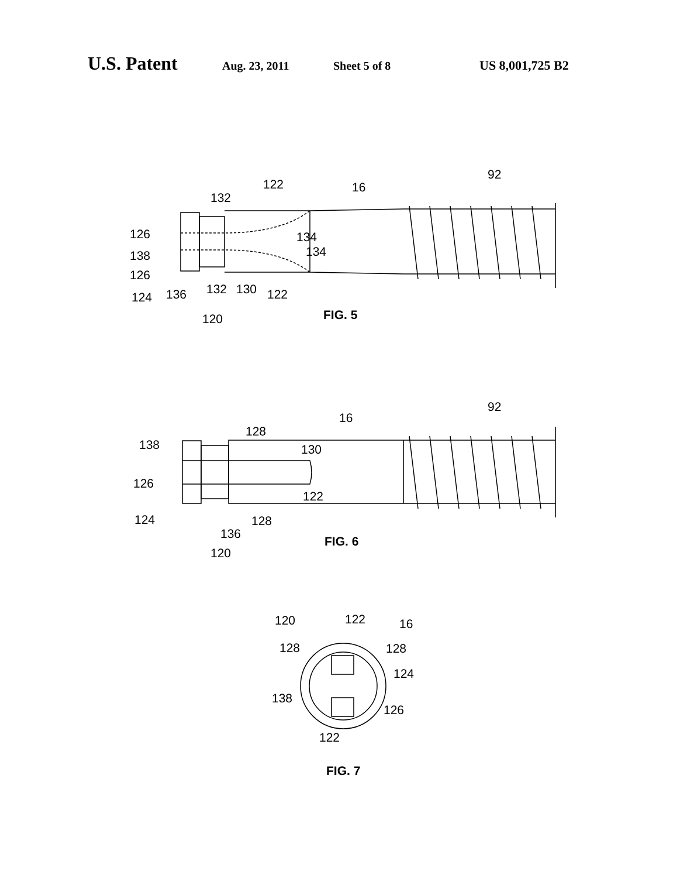U.S. Patent Aug. 23, 2011 Sheet 5 of 8 US 8,001,725 B2
122
132
16
92
126
134
138
134
126
124
136
132
130
122
120
FIG. 5
16
92
128
138
130
126
122
124
128
136
120
FIG. 6
120
122
16
128
128
124
138
126
122
FIG. 7